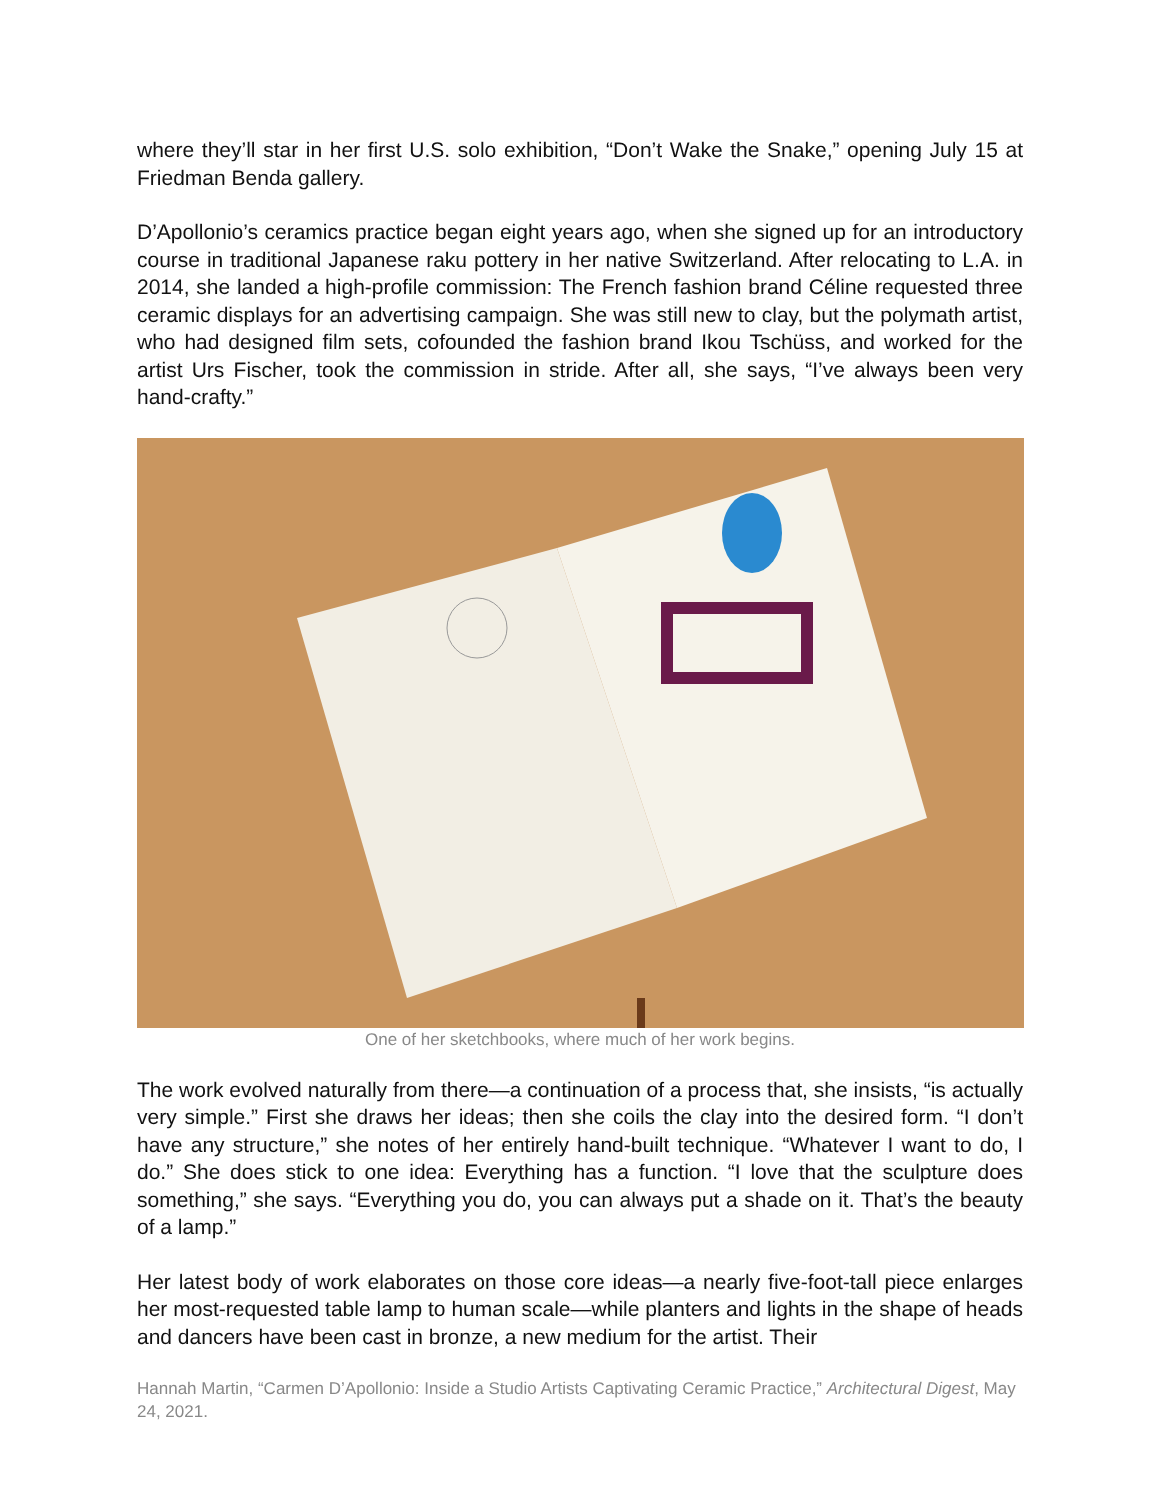where they’ll star in her first U.S. solo exhibition, “Don’t Wake the Snake,” opening July 15 at Friedman Benda gallery.
D’Apollonio’s ceramics practice began eight years ago, when she signed up for an introductory course in traditional Japanese raku pottery in her native Switzerland. After relocating to L.A. in 2014, she landed a high-profile commission: The French fashion brand Céline requested three ceramic displays for an advertising campaign. She was still new to clay, but the polymath artist, who had designed film sets, cofounded the fashion brand Ikou Tschüss, and worked for the artist Urs Fischer, took the commission in stride. After all, she says, “I’ve always been very hand-crafty.”
One of her sketchbooks, where much of her work begins.
The work evolved naturally from there—a continuation of a process that, she insists, “is actually very simple.” First she draws her ideas; then she coils the clay into the desired form. “I don’t have any structure,” she notes of her entirely hand-built technique. “Whatever I want to do, I do.” She does stick to one idea: Everything has a function. “I love that the sculpture does something,” she says. “Everything you do, you can always put a shade on it. That’s the beauty of a lamp.”
Her latest body of work elaborates on those core ideas—a nearly five-foot-tall piece enlarges her most-requested table lamp to human scale—while planters and lights in the shape of heads and dancers have been cast in bronze, a new medium for the artist. Their
Hannah Martin, “Carmen D’Apollonio: Inside a Studio Artists Captivating Ceramic Practice,” Architectural Digest, May 24, 2021.